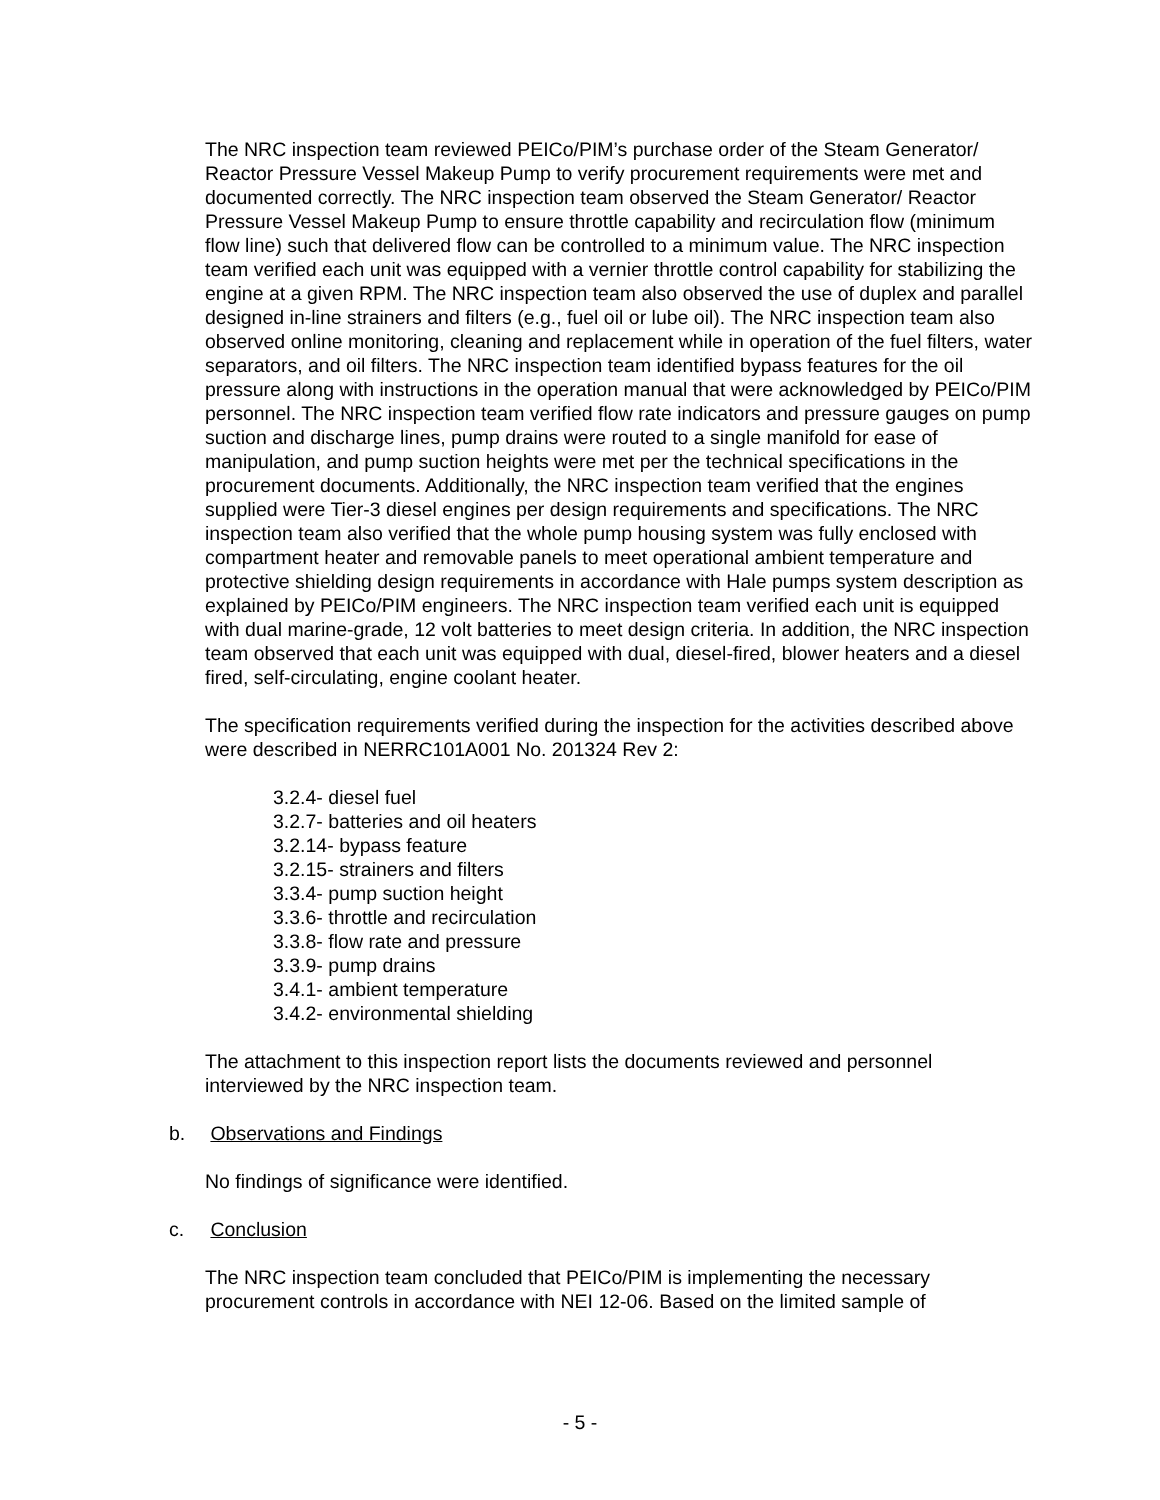The NRC inspection team reviewed PEICo/PIM’s purchase order of the Steam Generator/ Reactor Pressure Vessel Makeup Pump to verify procurement requirements were met and documented correctly. The NRC inspection team observed the Steam Generator/ Reactor Pressure Vessel Makeup Pump to ensure throttle capability and recirculation flow (minimum flow line) such that delivered flow can be controlled to a minimum value. The NRC inspection team verified each unit was equipped with a vernier throttle control capability for stabilizing the engine at a given RPM. The NRC inspection team also observed the use of duplex and parallel designed in-line strainers and filters (e.g., fuel oil or lube oil). The NRC inspection team also observed online monitoring, cleaning and replacement while in operation of the fuel filters, water separators, and oil filters. The NRC inspection team identified bypass features for the oil pressure along with instructions in the operation manual that were acknowledged by PEICo/PIM personnel. The NRC inspection team verified flow rate indicators and pressure gauges on pump suction and discharge lines, pump drains were routed to a single manifold for ease of manipulation, and pump suction heights were met per the technical specifications in the procurement documents. Additionally, the NRC inspection team verified that the engines supplied were Tier-3 diesel engines per design requirements and specifications. The NRC inspection team also verified that the whole pump housing system was fully enclosed with compartment heater and removable panels to meet operational ambient temperature and protective shielding design requirements in accordance with Hale pumps system description as explained by PEICo/PIM engineers. The NRC inspection team verified each unit is equipped with dual marine-grade, 12 volt batteries to meet design criteria. In addition, the NRC inspection team observed that each unit was equipped with dual, diesel-fired, blower heaters and a diesel fired, self-circulating, engine coolant heater.
The specification requirements verified during the inspection for the activities described above were described in NERRC101A001 No. 201324 Rev 2:
3.2.4- diesel fuel
3.2.7- batteries and oil heaters
3.2.14- bypass feature
3.2.15- strainers and filters
3.3.4- pump suction height
3.3.6- throttle and recirculation
3.3.8- flow rate and pressure
3.3.9- pump drains
3.4.1- ambient temperature
3.4.2- environmental shielding
The attachment to this inspection report lists the documents reviewed and personnel interviewed by the NRC inspection team.
b. Observations and Findings
No findings of significance were identified.
c. Conclusion
The NRC inspection team concluded that PEICo/PIM is implementing the necessary procurement controls in accordance with NEI 12-06. Based on the limited sample of
- 5 -